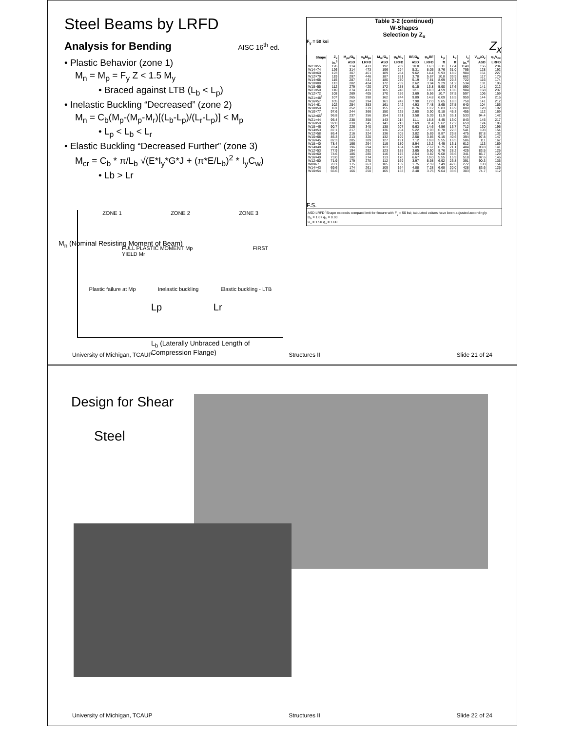Steel Beams by LRFD
Analysis for Bending AISC 16<sup>th</sup> ed.
• Plastic Behavior (zone 1)
M<sub>n</sub> = M<sub>p</sub> = F<sub>y</sub> Z < 1.5 M<sub>y</sub>
• Braced against LTB (L<sub>b</sub> < L<sub>p</sub>)
• Inelastic Buckling “Decreased” (zone 2)
M<sub>n</sub> = C<sub>b</sub>(M<sub>p</sub>-(M<sub>p</sub>-M<sub>r</sub>)[(L<sub>b</sub>-L<sub>p</sub>)/(L<sub>r</sub>-L<sub>p</sub>)] < M<sub>p</sub>
• L<sub>p</sub> < L<sub>b</sub> < L<sub>r</sub>
• Elastic Buckling “Decreased Further” (zone 3)
M<sub>cr</sub> = C<sub>b</sub> * π/L<sub>b</sub> √(E*I<sub>y</sub>*G*J + (π*E/L<sub>b</sub>)<sup>2</sup> * I<sub>y</sub>C<sub>w</sub>)
• Lb > Lr
ZONE 1 ZONE 2 ZONE 3
FULL PLASTIC MOMENT Mp FIRST YIELD Mr
Plastic failure at Mp Inelastic buckling Elastic buckling - LTB
Lp Lr
M<sub>n</sub> (Nominal Resisting Moment of Beam)
L<sub>b</sub> (Laterally Unbraced Length of Compression Flange)
Table 3-2 (continued)
W-Shapes
Selection by Z<sub>x</sub>
F<sub>y</sub> = 50 ksi Z<sub>x</sub>
| Shape | Z<sub>x</sub> | M<sub>px</sub>/Ω<sub>b</sub> | φ<sub>b</sub>M<sub>px</sub> | M<sub>rx</sub>/Ω<sub>b</sub> | φ<sub>b</sub>M<sub>rx</sub> | BF/Ω<sub>b</sub> | φ<sub>b</sub>BF | L<sub>p</sub> | L<sub>r</sub> | I<sub>x</sub> | V<sub>nx</sub>/Ω<sub>v</sub> | φ<sub>v</sub>V<sub>nx</sub> |
| --- | --- | --- | --- | --- | --- | --- | --- | --- | --- | --- | --- | --- |
| | in.<sup>3</sup> | ASD | LRFD | ASD | LRFD | ASD | LRFD | ft | ft | in.<sup>4</sup> | ASD | LRFD |
| W21×55 | 126 | 314 | 473 | 192 | 289 | 10.8 | 16.3 | 6.11 | 17.4 | 1140 | 156 | 234 |
| W14×74 | 126 | 314 | 473 | 196 | 294 | 5.31 | 8.05 | 8.76 | 31.0 | 795 | 128 | 192 |
| W18×60 | 123 | 307 | 461 | 189 | 284 | 9.62 | 14.4 | 5.93 | 18.2 | 984 | 151 | 227 |
| W12×79 | 119 | 297 | 446 | 187 | 281 | 3.78 | 5.67 | 10.8 | 39.9 | 662 | 117 | 175 |
| W14×68 | 115 | 287 | 431 | 180 | 270 | 5.19 | 7.81 | 8.69 | 29.3 | 722 | 116 | 174 |
| W10×88 | 113 | 282 | 424 | 172 | 259 | 2.62 | 3.94 | 9.29 | 51.2 | 534 | 131 | 196 |
| W18×55 | 112 | 279 | 420 | 172 | 258 | 9.15 | 13.8 | 5.90 | 17.6 | 890 | 141 | 212 |
| W21×50 | 110 | 274 | 413 | 165 | 248 | 12.1 | 18.3 | 4.59 | 13.6 | 984 | 158 | 237 |
| W12×72 | 108 | 269 | 405 | 170 | 256 | 3.69 | 5.56 | 10.7 | 37.5 | 597 | 106 | 159 |
| W21×48<sup>f</sup> | 107 | 265 | 398 | 162 | 244 | 9.89 | 14.8 | 6.09 | 16.5 | 959 | 144 | 216 |
| W16×57 | 105 | 262 | 394 | 161 | 242 | 7.98 | 12.0 | 5.65 | 18.3 | 758 | 141 | 212 |
| W14×61 | 102 | 254 | 383 | 161 | 242 | 4.93 | 7.48 | 8.65 | 27.5 | 640 | 104 | 156 |
| W18×50 | 101 | 252 | 379 | 155 | 233 | 8.76 | 13.2 | 5.83 | 16.9 | 800 | 128 | 192 |
| W10×77 | 97.6 | 244 | 366 | 150 | 225 | 2.60 | 3.90 | 9.18 | 45.3 | 455 | 112 | 169 |
| W12×65<sup>f</sup> | 96.8 | 237 | 356 | 154 | 231 | 3.58 | 5.39 | 11.9 | 35.1 | 533 | 94.4 | 142 |
| W21×44 | 95.4 | 238 | 358 | 143 | 214 | 11.1 | 16.8 | 4.45 | 13.0 | 843 | 145 | 217 |
| W16×50 | 92.0 | 230 | 345 | 141 | 213 | 7.69 | 11.4 | 5.62 | 17.2 | 659 | 124 | 186 |
| W18×46 | 90.7 | 226 | 340 | 138 | 207 | 9.63 | 14.6 | 4.56 | 13.7 | 712 | 130 | 195 |
| W14×53 | 87.1 | 217 | 327 | 136 | 204 | 5.22 | 7.93 | 6.78 | 22.3 | 541 | 103 | 154 |
| W12×58 | 86.4 | 216 | 324 | 136 | 205 | 3.82 | 5.69 | 8.87 | 29.8 | 475 | 87.8 | 132 |
| W10×68 | 85.3 | 213 | 320 | 132 | 199 | 2.58 | 3.85 | 9.15 | 40.6 | 394 | 97.8 | 147 |
| W16×45 | 82.3 | 205 | 309 | 127 | 191 | 7.12 | 10.8 | 5.55 | 16.5 | 586 | 111 | 167 |
| W18×40 | 78.4 | 196 | 294 | 119 | 180 | 8.94 | 13.2 | 4.49 | 13.1 | 612 | 113 | 169 |
| W14×48 | 78.4 | 196 | 294 | 123 | 184 | 5.09 | 7.67 | 6.75 | 21.1 | 484 | 93.8 | 141 |
| W12×53 | 77.9 | 194 | 292 | 123 | 185 | 3.65 | 5.50 | 8.76 | 28.2 | 425 | 83.5 | 125 |
| W10×60 | 74.6 | 186 | 280 | 116 | 175 | 2.54 | 3.82 | 9.08 | 36.6 | 341 | 85.7 | 129 |
| W16×40 | 73.0 | 182 | 274 | 113 | 170 | 6.67 | 10.0 | 5.55 | 15.9 | 518 | 97.6 | 146 |
| W12×50 | 71.9 | 179 | 270 | 112 | 169 | 3.97 | 5.98 | 6.92 | 23.8 | 391 | 90.3 | 135 |
| W8×67 | 70.1 | 175 | 263 | 105 | 159 | 1.75 | 2.59 | 7.49 | 47.6 | 272 | 103 | 154 |
| W14×43 | 69.6 | 174 | 261 | 109 | 164 | 4.88 | 7.28 | 6.68 | 20.0 | 428 | 83.6 | 125 |
| W10×54 | 66.6 | 166 | 250 | 105 | 158 | 2.48 | 3.75 | 9.04 | 33.6 | 303 | 74.7 | 112 |
F.S.
ASD LRFD <sup>f</sup>Shape exceeds compact limit for flexure with F<sub>y</sub> = 50 ksi; tabulated values have been adjusted accordingly.
Ω<sub>b</sub> = 1.67 φ<sub>b</sub> = 0.90
Ω<sub>v</sub> = 1.50 φ<sub>v</sub> = 1.00
University of Michigan, TCAUP Structures II Slide 21 of 24
Design for Shear
Steel
University of Michigan, TCAUP Structures II Slide 22 of 24